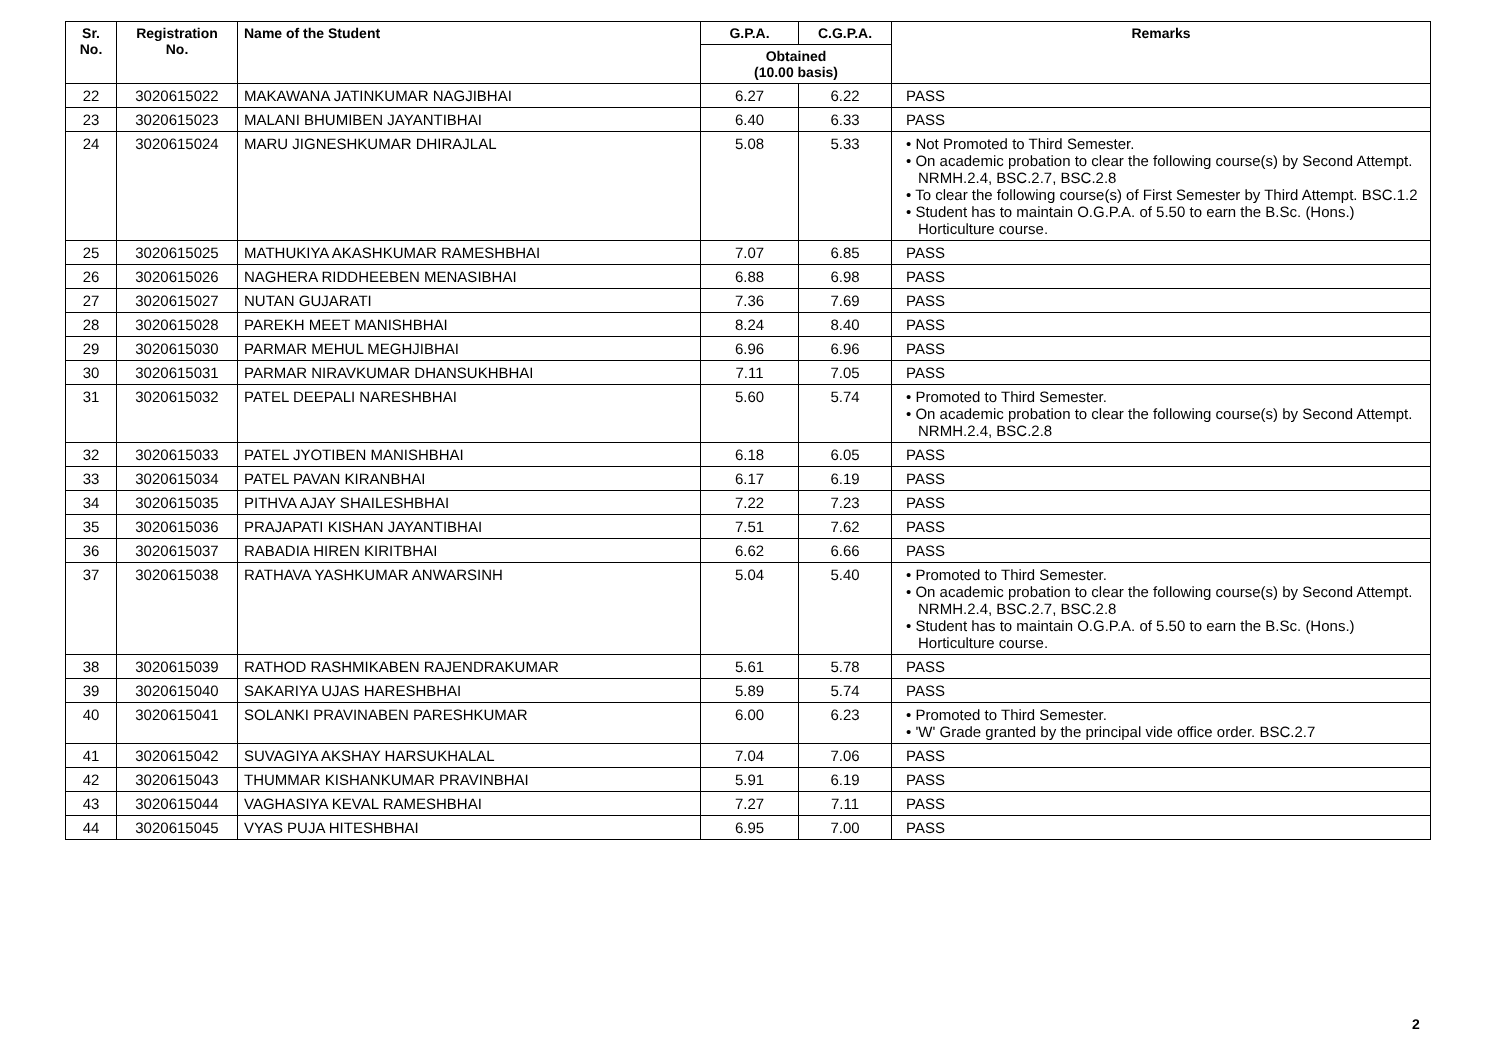| Sr. No. | Registration No. | Name of the Student | G.P.A. | C.G.P.A. | Remarks |
| --- | --- | --- | --- | --- | --- |
| | | | Obtained (10.00 basis) | | |
| 22 | 3020615022 | MAKAWANA JATINKUMAR NAGJIBHAI | 6.27 | 6.22 | PASS |
| 23 | 3020615023 | MALANI BHUMIBEN JAYANTIBHAI | 6.40 | 6.33 | PASS |
| 24 | 3020615024 | MARU JIGNESHKUMAR DHIRAJLAL | 5.08 | 5.33 | • Not Promoted to Third Semester. • On academic probation to clear the following course(s) by Second Attempt. NRMH.2.4, BSC.2.7, BSC.2.8 • To clear the following course(s) of First Semester by Third Attempt. BSC.1.2 • Student has to maintain O.G.P.A. of 5.50 to earn the B.Sc. (Hons.) Horticulture course. |
| 25 | 3020615025 | MATHUKIYA AKASHKUMAR RAMESHBHAI | 7.07 | 6.85 | PASS |
| 26 | 3020615026 | NAGHERA RIDDHEEBEN MENASIBHAI | 6.88 | 6.98 | PASS |
| 27 | 3020615027 | NUTAN GUJARATI | 7.36 | 7.69 | PASS |
| 28 | 3020615028 | PAREKH MEET MANISHBHAI | 8.24 | 8.40 | PASS |
| 29 | 3020615030 | PARMAR MEHUL MEGHJIBHAI | 6.96 | 6.96 | PASS |
| 30 | 3020615031 | PARMAR NIRAVKUMAR DHANSUKHBHAI | 7.11 | 7.05 | PASS |
| 31 | 3020615032 | PATEL DEEPALI NARESHBHAI | 5.60 | 5.74 | • Promoted to Third Semester. • On academic probation to clear the following course(s) by Second Attempt. NRMH.2.4, BSC.2.8 |
| 32 | 3020615033 | PATEL JYOTIBEN MANISHBHAI | 6.18 | 6.05 | PASS |
| 33 | 3020615034 | PATEL PAVAN KIRANBHAI | 6.17 | 6.19 | PASS |
| 34 | 3020615035 | PITHVA AJAY SHAILESHBHAI | 7.22 | 7.23 | PASS |
| 35 | 3020615036 | PRAJAPATI KISHAN JAYANTIBHAI | 7.51 | 7.62 | PASS |
| 36 | 3020615037 | RABADIA HIREN KIRITBHAI | 6.62 | 6.66 | PASS |
| 37 | 3020615038 | RATHAVA YASHKUMAR ANWARSINH | 5.04 | 5.40 | • Promoted to Third Semester. • On academic probation to clear the following course(s) by Second Attempt. NRMH.2.4, BSC.2.7, BSC.2.8 • Student has to maintain O.G.P.A. of 5.50 to earn the B.Sc. (Hons.) Horticulture course. |
| 38 | 3020615039 | RATHOD RASHMIKABEN RAJENDRAKUMAR | 5.61 | 5.78 | PASS |
| 39 | 3020615040 | SAKARIYA UJAS HARESHBHAI | 5.89 | 5.74 | PASS |
| 40 | 3020615041 | SOLANKI PRAVINABEN PARESHKUMAR | 6.00 | 6.23 | • Promoted to Third Semester. • 'W' Grade granted by the principal vide office order. BSC.2.7 |
| 41 | 3020615042 | SUVAGIYA AKSHAY HARSUKHALAL | 7.04 | 7.06 | PASS |
| 42 | 3020615043 | THUMMAR KISHANKUMAR PRAVINBHAI | 5.91 | 6.19 | PASS |
| 43 | 3020615044 | VAGHASIYA KEVAL RAMESHBHAI | 7.27 | 7.11 | PASS |
| 44 | 3020615045 | VYAS PUJA HITESHBHAI | 6.95 | 7.00 | PASS |
2